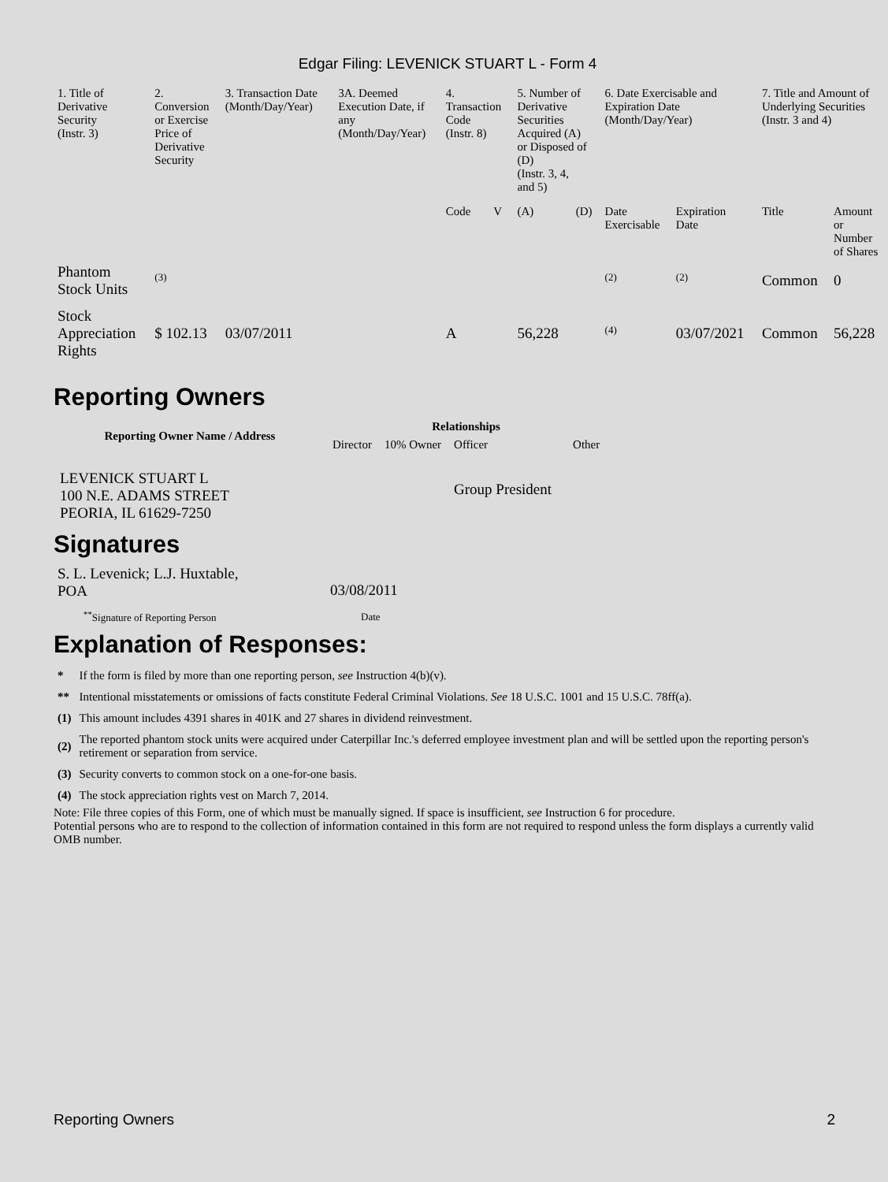Edgar Filing: LEVENICK STUART L - Form 4
| 1. Title of Derivative Security (Instr. 3) | 2. Conversion or Exercise Price of Derivative Security | 3. Transaction Date (Month/Day/Year) | 3A. Deemed Execution Date, if any (Month/Day/Year) | 4. Transaction Code (Instr. 8) | | 5. Number of Derivative Securities Acquired (A) or Disposed of (D) (Instr. 3, 4, and 5) | | 6. Date Exercisable and Expiration Date (Month/Day/Year) | | 7. Title and Amount of Underlying Securities (Instr. 3 and 4) | |
| --- | --- | --- | --- | --- | --- | --- | --- | --- | --- | --- | --- |
| | | | | Code | V | (A) | (D) | Date Exercisable | Expiration Date | Title | Amount or Number of Shares |
| Phantom Stock Units | <sup>(3)</sup> | | | | | | | <sup>(2)</sup> | <sup>(2)</sup> | Common | 0 |
| Stock Appreciation Rights | $ 102.13 | 03/07/2011 | | A | | 56,228 | | <sup>(4)</sup> | 03/07/2021 | Common | 56,228 |
Reporting Owners
| Reporting Owner Name / Address | Relationships | | | |
| --- | --- | --- | --- | --- |
| | Director | 10% Owner | Officer | Other |
| LEVENICK STUART L 100 N.E. ADAMS STREET PEORIA, IL 61629-7250 | | | Group President | |
Signatures
| S. L. Levenick; L.J. Huxtable, POA | 03/08/2011 |
| <sup>**</sup> Signature of Reporting Person | Date |
Explanation of Responses:
| * | If the form is filed by more than one reporting person, see Instruction 4(b)(v). |
| ** | Intentional misstatements or omissions of facts constitute Federal Criminal Violations. See 18 U.S.C. 1001 and 15 U.S.C. 78ff(a). |
| (1) | This amount includes 4391 shares in 401K and 27 shares in dividend reinvestment. |
| (2) | The reported phantom stock units were acquired under Caterpillar Inc.'s deferred employee investment plan and will be settled upon the reporting person's retirement or separation from service. |
| (3) | Security converts to common stock on a one-for-one basis. |
| (4) | The stock appreciation rights vest on March 7, 2014. |
Note: File three copies of this Form, one of which must be manually signed. If space is insufficient, see Instruction 6 for procedure.
Potential persons who are to respond to the collection of information contained in this form are not required to respond unless the form displays a currently valid OMB number.
Reporting Owners 2